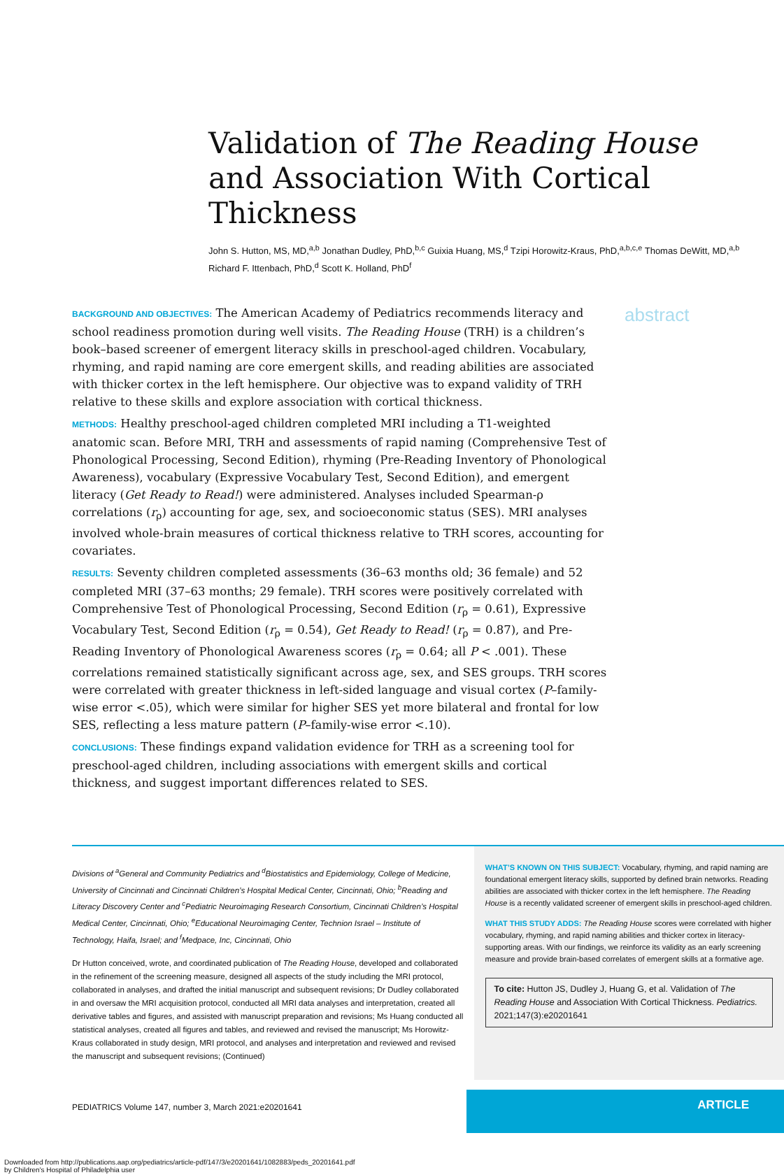Validation of The Reading House and Association With Cortical Thickness
John S. Hutton, MS, MD,<sup>a,b</sup> Jonathan Dudley, PhD,<sup>b,c</sup> Guixia Huang, MS,<sup>d</sup> Tzipi Horowitz-Kraus, PhD,<sup>a,b,c,e</sup> Thomas DeWitt, MD,<sup>a,b</sup> Richard F. Ittenbach, PhD,<sup>d</sup> Scott K. Holland, PhD<sup>f</sup>
BACKGROUND AND OBJECTIVES: The American Academy of Pediatrics recommends literacy and school readiness promotion during well visits. The Reading House (TRH) is a children’s book–based screener of emergent literacy skills in preschool-aged children. Vocabulary, rhyming, and rapid naming are core emergent skills, and reading abilities are associated with thicker cortex in the left hemisphere. Our objective was to expand validity of TRH relative to these skills and explore association with cortical thickness.
METHODS: Healthy preschool-aged children completed MRI including a T1-weighted anatomic scan. Before MRI, TRH and assessments of rapid naming (Comprehensive Test of Phonological Processing, Second Edition), rhyming (Pre-Reading Inventory of Phonological Awareness), vocabulary (Expressive Vocabulary Test, Second Edition), and emergent literacy (Get Ready to Read!) were administered. Analyses included Spearman-ρ correlations (r<sub>ρ</sub>) accounting for age, sex, and socioeconomic status (SES). MRI analyses involved whole-brain measures of cortical thickness relative to TRH scores, accounting for covariates.
RESULTS: Seventy children completed assessments (36–63 months old; 36 female) and 52 completed MRI (37–63 months; 29 female). TRH scores were positively correlated with Comprehensive Test of Phonological Processing, Second Edition (r<sub>ρ</sub> = 0.61), Expressive Vocabulary Test, Second Edition (r<sub>ρ</sub> = 0.54), Get Ready to Read! (r<sub>ρ</sub> = 0.87), and Pre-Reading Inventory of Phonological Awareness scores (r<sub>ρ</sub> = 0.64; all P < .001). These correlations remained statistically significant across age, sex, and SES groups. TRH scores were correlated with greater thickness in left-sided language and visual cortex (P–family-wise error <.05), which were similar for higher SES yet more bilateral and frontal for low SES, reflecting a less mature pattern (P–family-wise error <.10).
CONCLUSIONS: These findings expand validation evidence for TRH as a screening tool for preschool-aged children, including associations with emergent skills and cortical thickness, and suggest important differences related to SES.
abstract
Divisions of <sup>a</sup>General and Community Pediatrics and <sup>d</sup>Biostatistics and Epidemiology, College of Medicine, University of Cincinnati and Cincinnati Children’s Hospital Medical Center, Cincinnati, Ohio; <sup>b</sup>Reading and Literacy Discovery Center and <sup>c</sup>Pediatric Neuroimaging Research Consortium, Cincinnati Children’s Hospital Medical Center, Cincinnati, Ohio; <sup>e</sup>Educational Neuroimaging Center, Technion Israel – Institute of Technology, Haifa, Israel; and <sup>f</sup>Medpace, Inc, Cincinnati, Ohio
Dr Hutton conceived, wrote, and coordinated publication of The Reading House, developed and collaborated in the refinement of the screening measure, designed all aspects of the study including the MRI protocol, collaborated in analyses, and drafted the initial manuscript and subsequent revisions; Dr Dudley collaborated in and oversaw the MRI acquisition protocol, conducted all MRI data analyses and interpretation, created all derivative tables and figures, and assisted with manuscript preparation and revisions; Ms Huang conducted all statistical analyses, created all figures and tables, and reviewed and revised the manuscript; Ms Horowitz-Kraus collaborated in study design, MRI protocol, and analyses and interpretation and reviewed and revised the manuscript and subsequent revisions; (Continued)
WHAT’S KNOWN ON THIS SUBJECT: Vocabulary, rhyming, and rapid naming are foundational emergent literacy skills, supported by defined brain networks. Reading abilities are associated with thicker cortex in the left hemisphere. The Reading House is a recently validated screener of emergent skills in preschool-aged children.
WHAT THIS STUDY ADDS: The Reading House scores were correlated with higher vocabulary, rhyming, and rapid naming abilities and thicker cortex in literacy-supporting areas. With our findings, we reinforce its validity as an early screening measure and provide brain-based correlates of emergent skills at a formative age.
To cite: Hutton JS, Dudley J, Huang G, et al. Validation of The Reading House and Association With Cortical Thickness. Pediatrics. 2021;147(3):e20201641
PEDIATRICS Volume 147, number 3, March 2021:e20201641
ARTICLE
Downloaded from http://publications.aap.org/pediatrics/article-pdf/147/3/e20201641/1082883/peds_20201641.pdf
by Children's Hospital of Philadelphia user